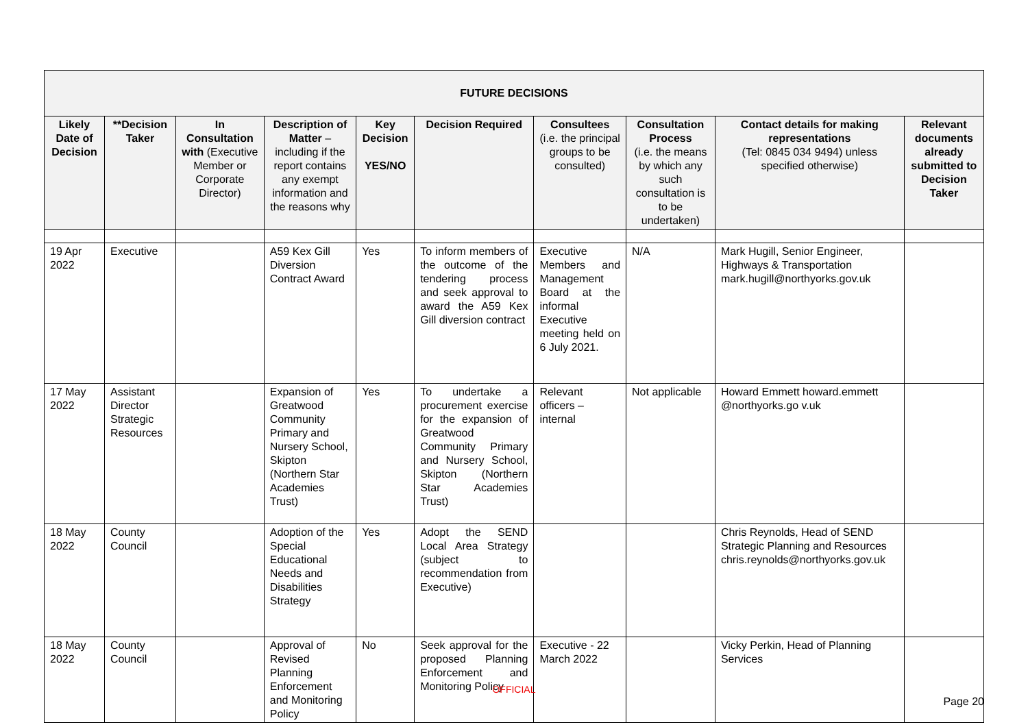| FUTURE DECISIONS | | | | | | | | | |
| --- | --- | --- | --- | --- | --- | --- | --- | --- | --- |
| Likely Date of Decision | **Decision Taker | In Consultation with (Executive Member or Corporate Director) | Description of Matter – including if the report contains any exempt information and the reasons why | Key Decision YES/NO | Decision Required | Consultees (i.e. the principal groups to be consulted) | Consultation Process (i.e. the means by which any such consultation is to be undertaken) | Contact details for making representations (Tel: 0845 034 9494) unless specified otherwise) | Relevant documents already submitted to Decision Taker |
| 19 Apr 2022 | Executive | | A59 Kex Gill Diversion Contract Award | Yes | To inform members of the outcome of the tendering process and seek approval to award the A59 Kex Gill diversion contract | Executive Members and Management Board at the informal Executive meeting held on 6 July 2021. | N/A | Mark Hugill, Senior Engineer, Highways & Transportation mark.hugill@northyorks.gov.uk | |
| 17 May 2022 | Assistant Director Strategic Resources | | Expansion of Greatwood Community Primary and Nursery School, Skipton (Northern Star Academies Trust) | Yes | To undertake a procurement exercise for the expansion of Greatwood Community Primary and Nursery School, Skipton (Northern Star Academies Trust) | Relevant officers – internal | Not applicable | Howard Emmett howard.emmett @northyorks.go v.uk | |
| 18 May 2022 | County Council | | Adoption of the Special Educational Needs and Disabilities Strategy | Yes | Adopt the SEND Local Area Strategy (subject to recommendation from Executive) | | | Chris Reynolds, Head of SEND Strategic Planning and Resources chris.reynolds@northyorks.gov.uk | |
| 18 May 2022 | County Council | | Approval of Revised Planning Enforcement and Monitoring Policy | No | Seek approval for the proposed Planning Enforcement and Monitoring Policy | Executive - 22 March 2022 | | Vicky Perkin, Head of Planning Services | |
OFFICIAL
Page 20